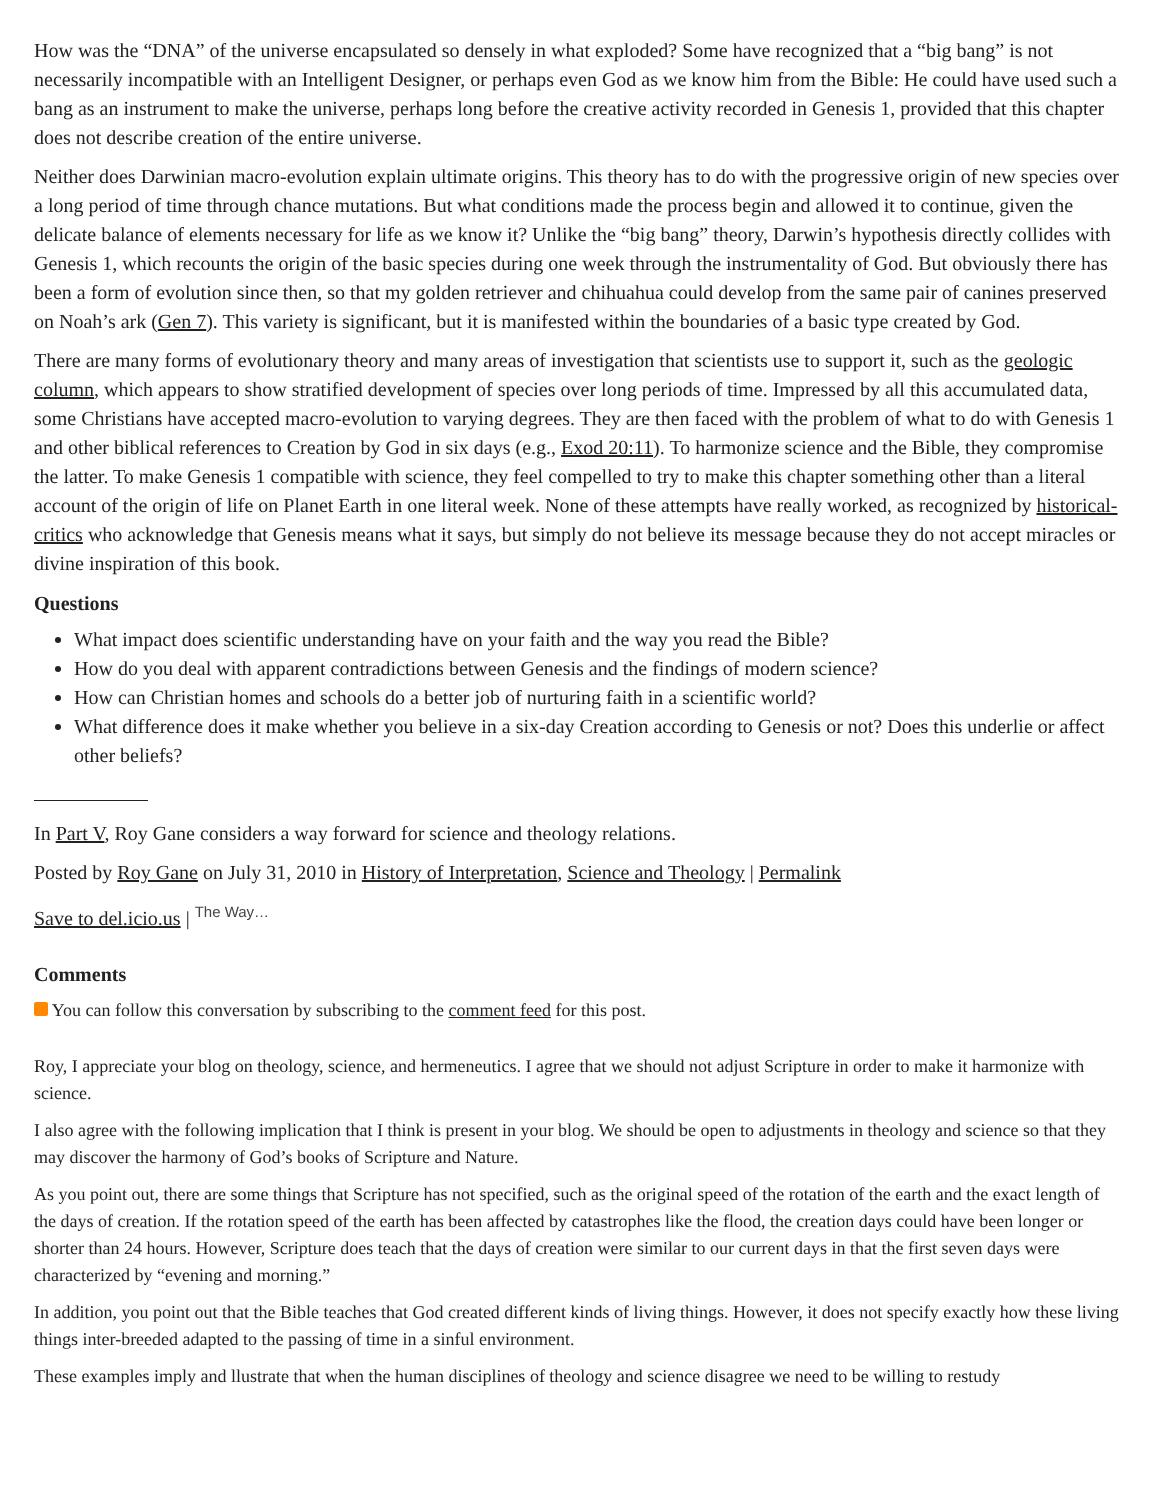How was the “DNA” of the universe encapsulated so densely in what exploded? Some have recognized that a “big bang” is not necessarily incompatible with an Intelligent Designer, or perhaps even God as we know him from the Bible: He could have used such a bang as an instrument to make the universe, perhaps long before the creative activity recorded in Genesis 1, provided that this chapter does not describe creation of the entire universe.
Neither does Darwinian macro-evolution explain ultimate origins. This theory has to do with the progressive origin of new species over a long period of time through chance mutations. But what conditions made the process begin and allowed it to continue, given the delicate balance of elements necessary for life as we know it? Unlike the “big bang” theory, Darwin’s hypothesis directly collides with Genesis 1, which recounts the origin of the basic species during one week through the instrumentality of God. But obviously there has been a form of evolution since then, so that my golden retriever and chihuahua could develop from the same pair of canines preserved on Noah’s ark (Gen 7). This variety is significant, but it is manifested within the boundaries of a basic type created by God.
There are many forms of evolutionary theory and many areas of investigation that scientists use to support it, such as the geologic column, which appears to show stratified development of species over long periods of time. Impressed by all this accumulated data, some Christians have accepted macro-evolution to varying degrees. They are then faced with the problem of what to do with Genesis 1 and other biblical references to Creation by God in six days (e.g., Exod 20:11). To harmonize science and the Bible, they compromise the latter. To make Genesis 1 compatible with science, they feel compelled to try to make this chapter something other than a literal account of the origin of life on Planet Earth in one literal week. None of these attempts have really worked, as recognized by historical-critics who acknowledge that Genesis means what it says, but simply do not believe its message because they do not accept miracles or divine inspiration of this book.
Questions
What impact does scientific understanding have on your faith and the way you read the Bible?
How do you deal with apparent contradictions between Genesis and the findings of modern science?
How can Christian homes and schools do a better job of nurturing faith in a scientific world?
What difference does it make whether you believe in a six-day Creation according to Genesis or not? Does this underlie or affect other beliefs?
In Part V, Roy Gane considers a way forward for science and theology relations.
Posted by Roy Gane on July 31, 2010 in History of Interpretation, Science and Theology | Permalink
Save to del.icio.us | The Way…
Comments
You can follow this conversation by subscribing to the comment feed for this post.
Roy, I appreciate your blog on theology, science, and hermeneutics. I agree that we should not adjust Scripture in order to make it harmonize with science.
I also agree with the following implication that I think is present in your blog. We should be open to adjustments in theology and science so that they may discover the harmony of God’s books of Scripture and Nature.
As you point out, there are some things that Scripture has not specified, such as the original speed of the rotation of the earth and the exact length of the days of creation. If the rotation speed of the earth has been affected by catastrophes like the flood, the creation days could have been longer or shorter than 24 hours. However, Scripture does teach that the days of creation were similar to our current days in that the first seven days were characterized by “evening and morning.”
In addition, you point out that the Bible teaches that God created different kinds of living things. However, it does not specify exactly how these living things inter-breeded adapted to the passing of time in a sinful environment.
These examples imply and llustrate that when the human disciplines of theology and science disagree we need to be willing to restudy